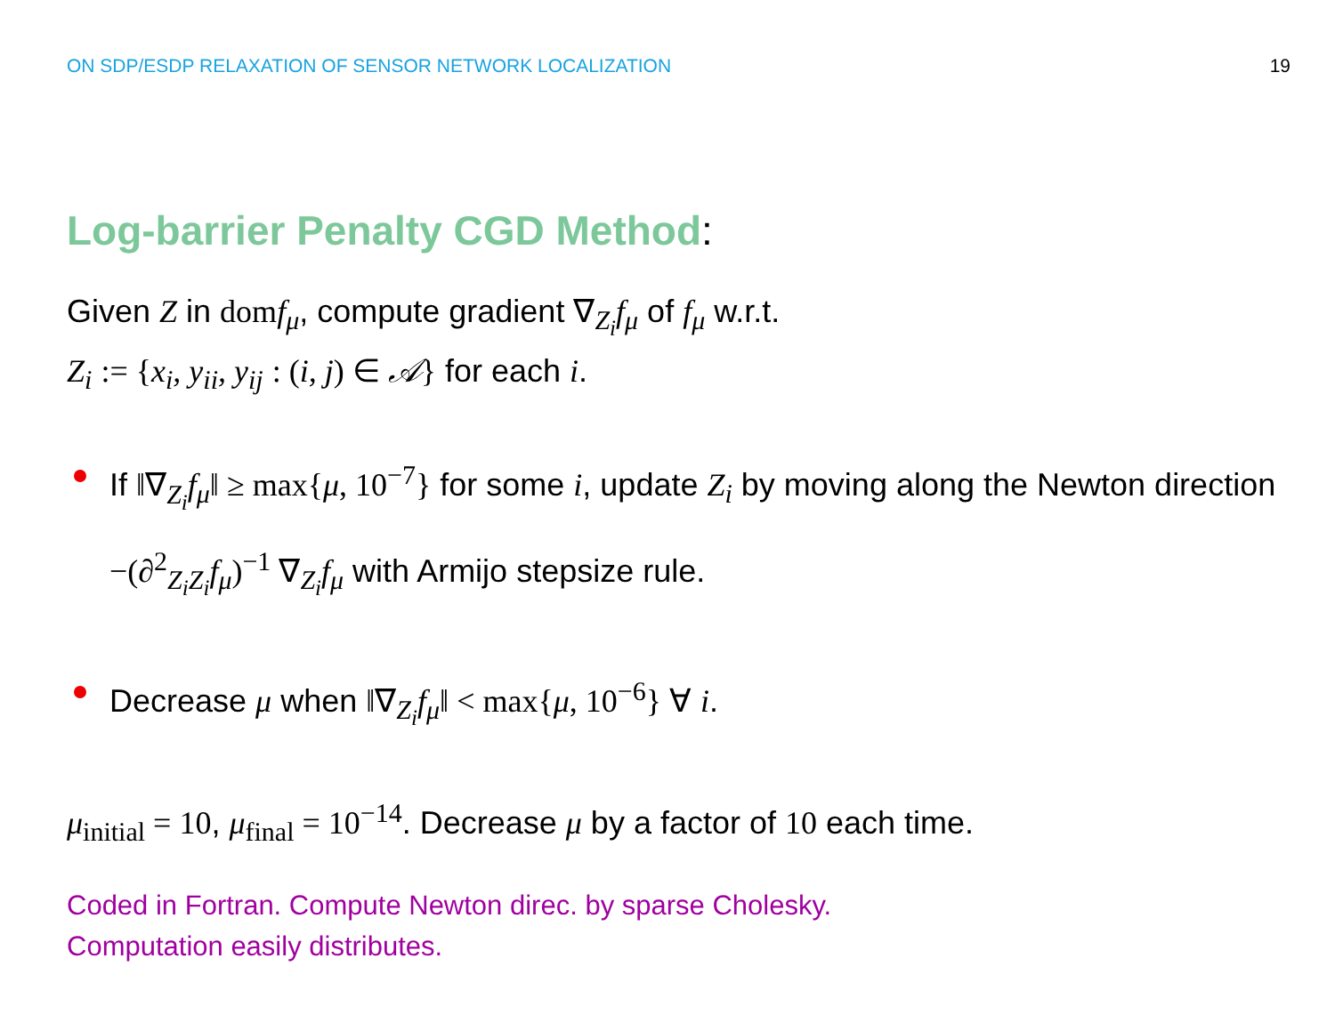ON SDP/ESDP RELAXATION OF SENSOR NETWORK LOCALIZATION
19
Log-barrier Penalty CGD Method:
Given Z in dom f<sub>μ</sub>, compute gradient ∇<sub>Z<sub>i</sub></sub>f<sub>μ</sub> of f<sub>μ</sub> w.r.t.
Z<sub>i</sub> := {x<sub>i</sub>, y<sub>ii</sub>, y<sub>ij</sub> : (i, j) ∈ 𝒜} for each i.
If ‖∇<sub>Z<sub>i</sub></sub>f<sub>μ</sub>‖ ≥ max{μ, 10<sup>−7</sup>} for some i, update Z<sub>i</sub> by moving along the Newton direction −(∂<sup>2</sup> <sub>Z<sub>i</sub>Z<sub>i</sub></sub>f<sub>μ</sub>)<sup>−1</sup> ∇<sub>Z<sub>i</sub></sub>f<sub>μ</sub> with Armijo stepsize rule.
Decrease μ when ‖∇<sub>Z<sub>i</sub></sub>f<sub>μ</sub>‖ < max{μ, 10<sup>−6</sup>} ∀ i.
μ<sub>initial</sub> = 10, μ<sub>final</sub> = 10<sup>−14</sup>. Decrease μ by a factor of 10 each time.
Coded in Fortran. Compute Newton direc. by sparse Cholesky.
Computation easily distributes.